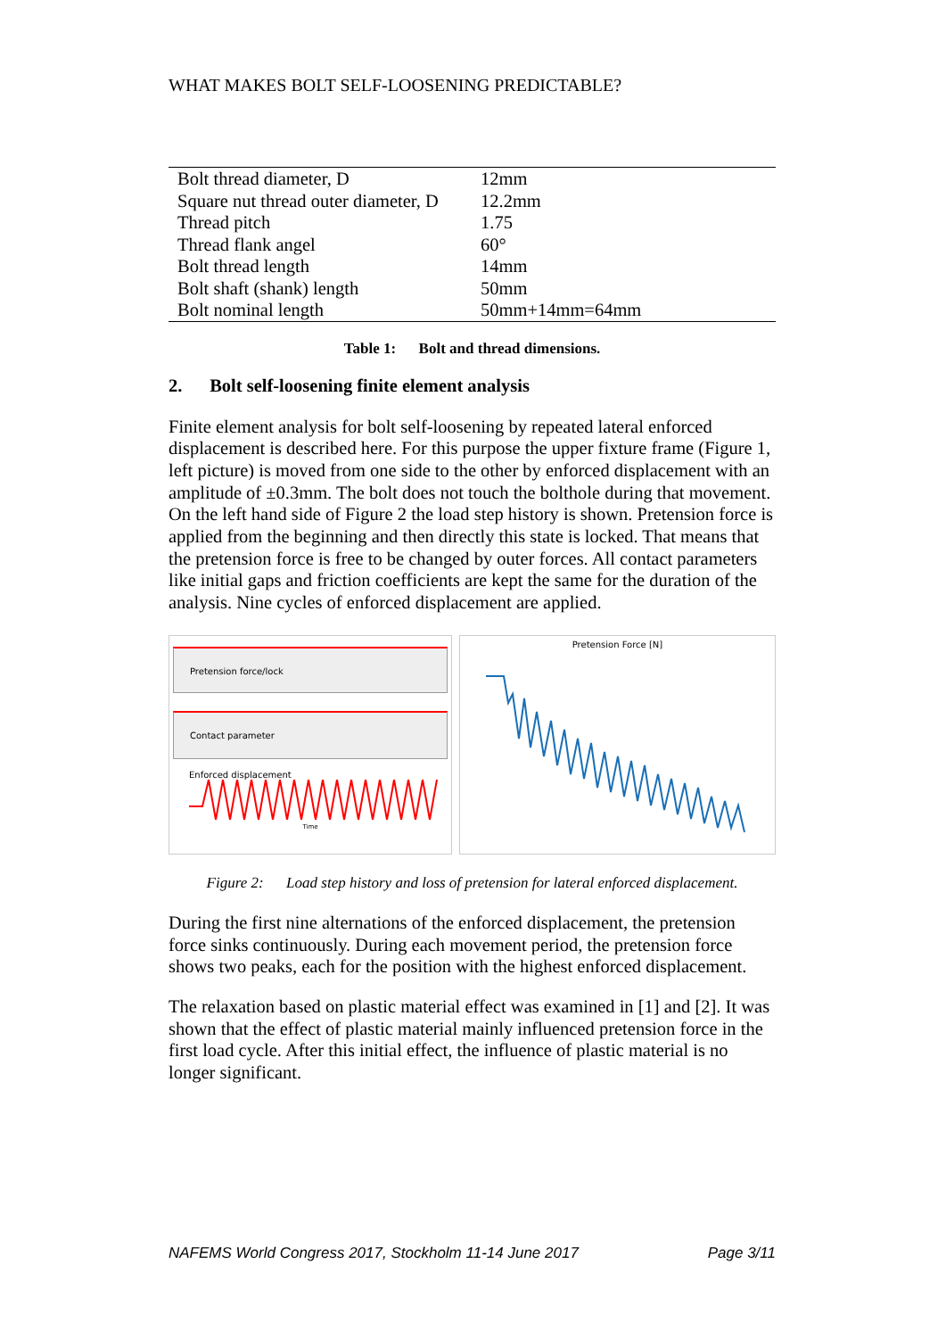WHAT MAKES BOLT SELF-LOOSENING PREDICTABLE?
| Bolt thread diameter, D | 12mm |
| Square nut thread outer diameter, D | 12.2mm |
| Thread pitch | 1.75 |
| Thread flank angel | 60° |
| Bolt thread length | 14mm |
| Bolt shaft (shank) length | 50mm |
| Bolt nominal length | 50mm+14mm=64mm |
Table 1: Bolt and thread dimensions.
2. Bolt self-loosening finite element analysis
Finite element analysis for bolt self-loosening by repeated lateral enforced displacement is described here. For this purpose the upper fixture frame (Figure 1, left picture) is moved from one side to the other by enforced displacement with an amplitude of ±0.3mm. The bolt does not touch the bolthole during that movement. On the left hand side of Figure 2 the load step history is shown. Pretension force is applied from the beginning and then directly this state is locked. That means that the pretension force is free to be changed by outer forces. All contact parameters like initial gaps and friction coefficients are kept the same for the duration of the analysis. Nine cycles of enforced displacement are applied.
Pretension force/lock
Contact parameter
Enforced displacement
Time
Pretension Force [N]
Figure 2: Load step history and loss of pretension for lateral enforced displacement.
During the first nine alternations of the enforced displacement, the pretension force sinks continuously. During each movement period, the pretension force shows two peaks, each for the position with the highest enforced displacement.
The relaxation based on plastic material effect was examined in [1] and [2]. It was shown that the effect of plastic material mainly influenced pretension force in the first load cycle. After this initial effect, the influence of plastic material is no longer significant.
NAFEMS World Congress 2017, Stockholm 11-14 June 2017 Page 3/11